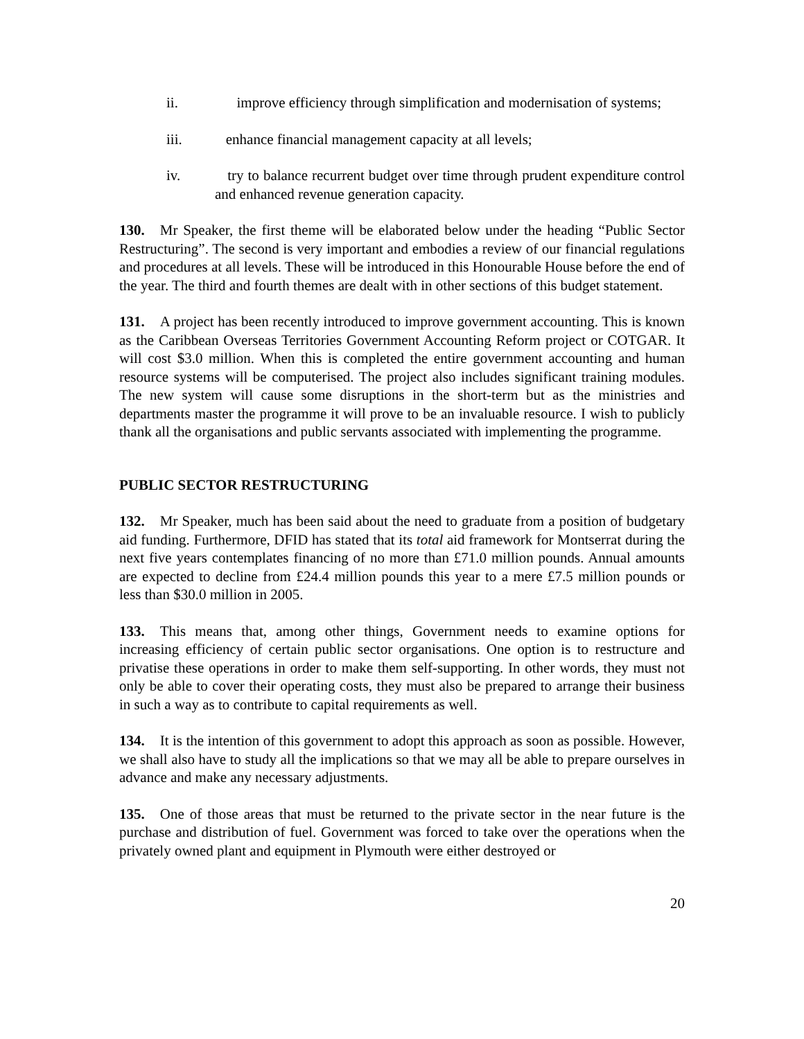ii. improve efficiency through simplification and modernisation of systems;
iii. enhance financial management capacity at all levels;
iv. try to balance recurrent budget over time through prudent expenditure control and enhanced revenue generation capacity.
130. Mr Speaker, the first theme will be elaborated below under the heading “Public Sector Restructuring”. The second is very important and embodies a review of our financial regulations and procedures at all levels. These will be introduced in this Honourable House before the end of the year. The third and fourth themes are dealt with in other sections of this budget statement.
131. A project has been recently introduced to improve government accounting. This is known as the Caribbean Overseas Territories Government Accounting Reform project or COTGAR. It will cost $3.0 million. When this is completed the entire government accounting and human resource systems will be computerised. The project also includes significant training modules. The new system will cause some disruptions in the short-term but as the ministries and departments master the programme it will prove to be an invaluable resource. I wish to publicly thank all the organisations and public servants associated with implementing the programme.
PUBLIC SECTOR RESTRUCTURING
132. Mr Speaker, much has been said about the need to graduate from a position of budgetary aid funding. Furthermore, DFID has stated that its total aid framework for Montserrat during the next five years contemplates financing of no more than £71.0 million pounds. Annual amounts are expected to decline from £24.4 million pounds this year to a mere £7.5 million pounds or less than $30.0 million in 2005.
133. This means that, among other things, Government needs to examine options for increasing efficiency of certain public sector organisations. One option is to restructure and privatise these operations in order to make them self-supporting. In other words, they must not only be able to cover their operating costs, they must also be prepared to arrange their business in such a way as to contribute to capital requirements as well.
134. It is the intention of this government to adopt this approach as soon as possible. However, we shall also have to study all the implications so that we may all be able to prepare ourselves in advance and make any necessary adjustments.
135. One of those areas that must be returned to the private sector in the near future is the purchase and distribution of fuel. Government was forced to take over the operations when the privately owned plant and equipment in Plymouth were either destroyed or
20